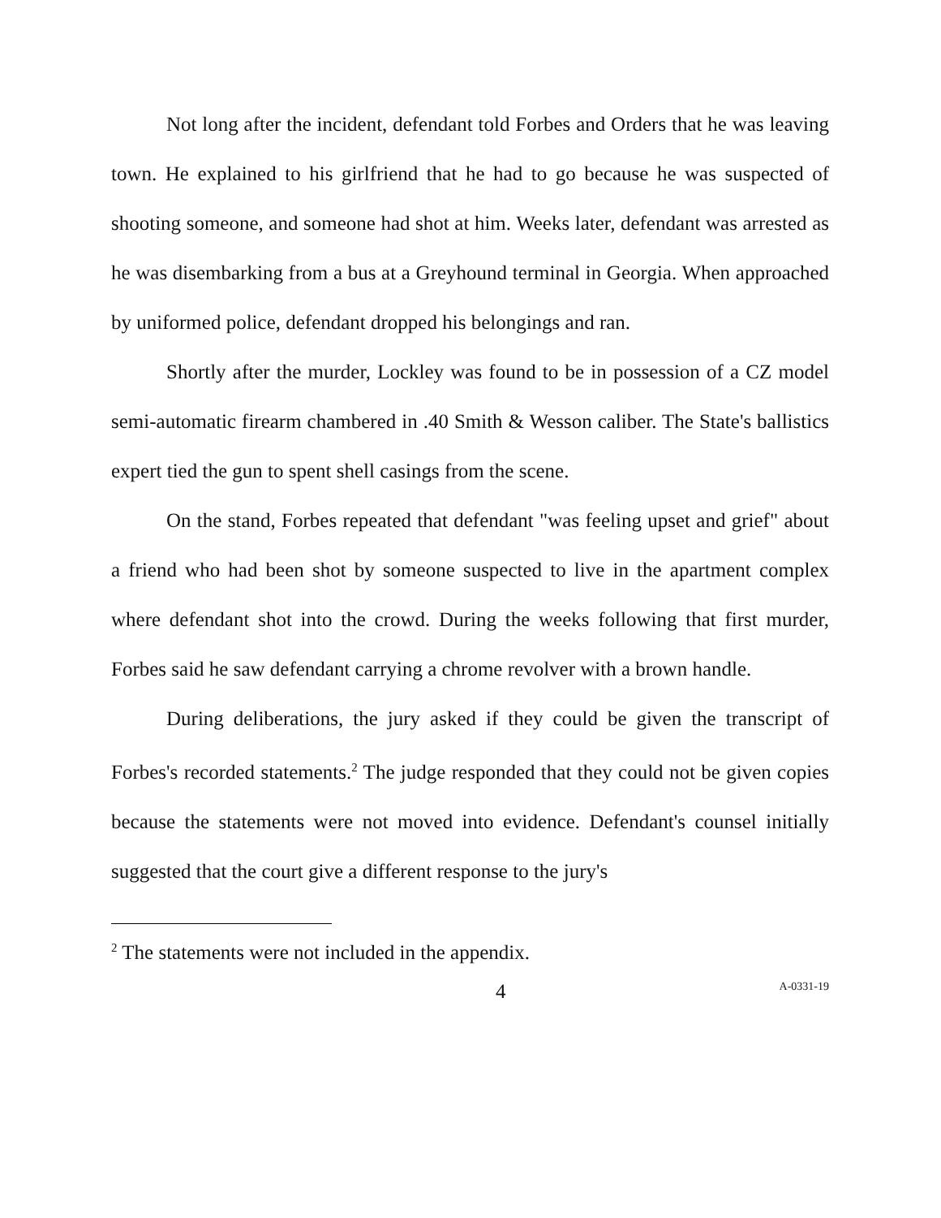Not long after the incident, defendant told Forbes and Orders that he was leaving town. He explained to his girlfriend that he had to go because he was suspected of shooting someone, and someone had shot at him. Weeks later, defendant was arrested as he was disembarking from a bus at a Greyhound terminal in Georgia. When approached by uniformed police, defendant dropped his belongings and ran.
Shortly after the murder, Lockley was found to be in possession of a CZ model semi-automatic firearm chambered in .40 Smith & Wesson caliber. The State's ballistics expert tied the gun to spent shell casings from the scene.
On the stand, Forbes repeated that defendant "was feeling upset and grief" about a friend who had been shot by someone suspected to live in the apartment complex where defendant shot into the crowd. During the weeks following that first murder, Forbes said he saw defendant carrying a chrome revolver with a brown handle.
During deliberations, the jury asked if they could be given the transcript of Forbes's recorded statements.<sup>2</sup> The judge responded that they could not be given copies because the statements were not moved into evidence. Defendant's counsel initially suggested that the court give a different response to the jury's
<sup>2</sup> The statements were not included in the appendix.
4 A-0331-19